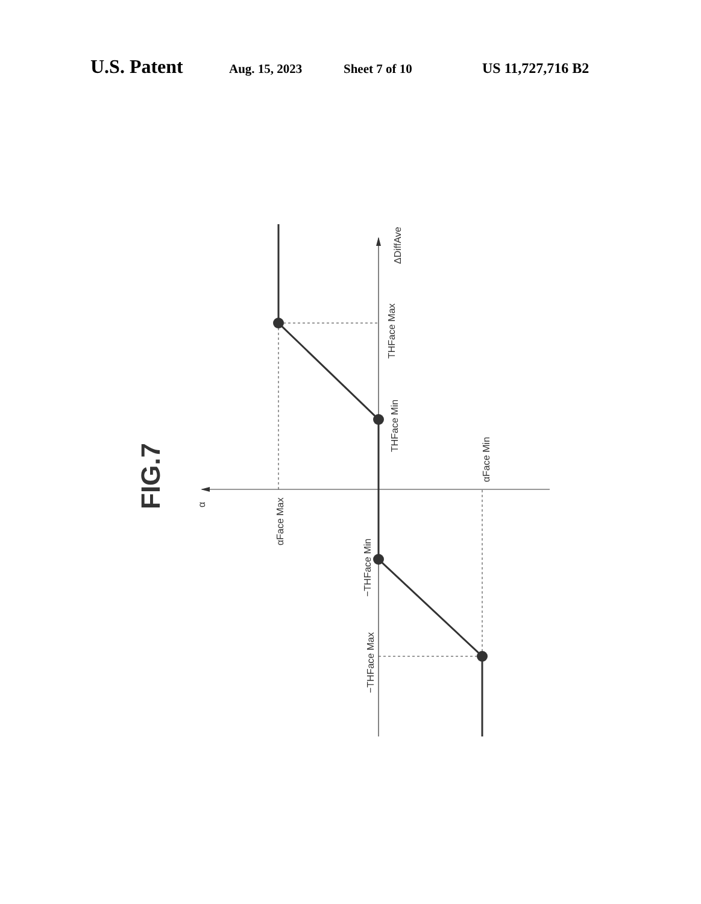U.S. Patent Aug. 15, 2023 Sheet 7 of 10 US 11,727,716 B2
ΔDiffAve
THFace Max
THFace Min
αFace Min
α
αFace Max
−THFace Min
−THFace Max
FIG.7